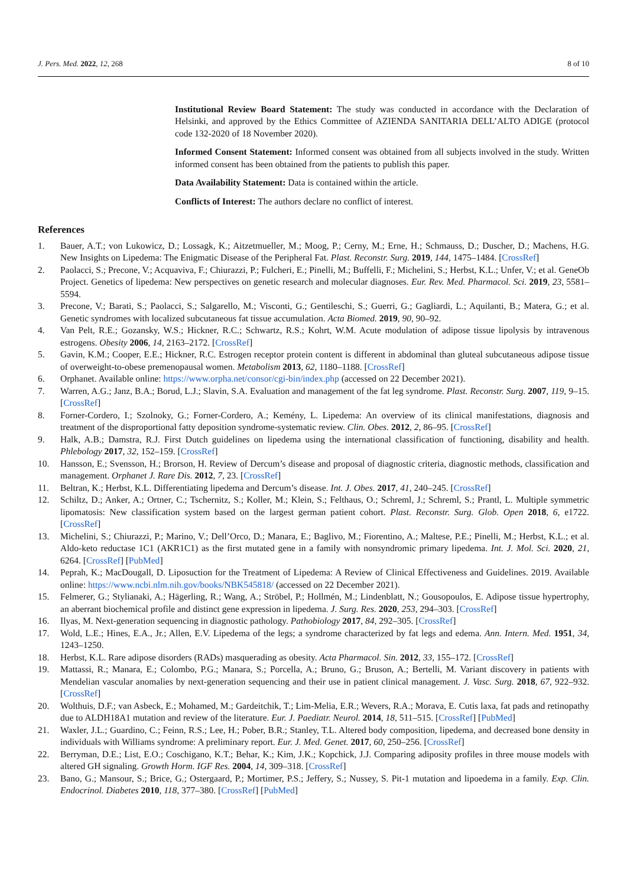J. Pers. Med. 2022, 12, 268 8 of 10
Institutional Review Board Statement: The study was conducted in accordance with the Declaration of Helsinki, and approved by the Ethics Committee of AZIENDA SANITARIA DELL’ALTO ADIGE (protocol code 132-2020 of 18 November 2020).
Informed Consent Statement: Informed consent was obtained from all subjects involved in the study. Written informed consent has been obtained from the patients to publish this paper.
Data Availability Statement: Data is contained within the article.
Conflicts of Interest: The authors declare no conflict of interest.
References
1. Bauer, A.T.; von Lukowicz, D.; Lossagk, K.; Aitzetmueller, M.; Moog, P.; Cerny, M.; Erne, H.; Schmauss, D.; Duscher, D.; Machens, H.G. New Insights on Lipedema: The Enigmatic Disease of the Peripheral Fat. Plast. Reconstr. Surg. 2019, 144, 1475–1484. [CrossRef]
2. Paolacci, S.; Precone, V.; Acquaviva, F.; Chiurazzi, P.; Fulcheri, E.; Pinelli, M.; Buffelli, F.; Michelini, S.; Herbst, K.L.; Unfer, V.; et al. GeneOb Project. Genetics of lipedema: New perspectives on genetic research and molecular diagnoses. Eur. Rev. Med. Pharmacol. Sci. 2019, 23, 5581–5594.
3. Precone, V.; Barati, S.; Paolacci, S.; Salgarello, M.; Visconti, G.; Gentileschi, S.; Guerri, G.; Gagliardi, L.; Aquilanti, B.; Matera, G.; et al. Genetic syndromes with localized subcutaneous fat tissue accumulation. Acta Biomed. 2019, 90, 90–92.
4. Van Pelt, R.E.; Gozansky, W.S.; Hickner, R.C.; Schwartz, R.S.; Kohrt, W.M. Acute modulation of adipose tissue lipolysis by intravenous estrogens. Obesity 2006, 14, 2163–2172. [CrossRef]
5. Gavin, K.M.; Cooper, E.E.; Hickner, R.C. Estrogen receptor protein content is different in abdominal than gluteal subcutaneous adipose tissue of overweight-to-obese premenopausal women. Metabolism 2013, 62, 1180–1188. [CrossRef]
6. Orphanet. Available online: https://www.orpha.net/consor/cgi-bin/index.php (accessed on 22 December 2021).
7. Warren, A.G.; Janz, B.A.; Borud, L.J.; Slavin, S.A. Evaluation and management of the fat leg syndrome. Plast. Reconstr. Surg. 2007, 119, 9–15. [CrossRef]
8. Forner-Cordero, I.; Szolnoky, G.; Forner-Cordero, A.; Kemény, L. Lipedema: An overview of its clinical manifestations, diagnosis and treatment of the disproportional fatty deposition syndrome-systematic review. Clin. Obes. 2012, 2, 86–95. [CrossRef]
9. Halk, A.B.; Damstra, R.J. First Dutch guidelines on lipedema using the international classification of functioning, disability and health. Phlebology 2017, 32, 152–159. [CrossRef]
10. Hansson, E.; Svensson, H.; Brorson, H. Review of Dercum’s disease and proposal of diagnostic criteria, diagnostic methods, classification and management. Orphanet J. Rare Dis. 2012, 7, 23. [CrossRef]
11. Beltran, K.; Herbst, K.L. Differentiating lipedema and Dercum’s disease. Int. J. Obes. 2017, 41, 240–245. [CrossRef]
12. Schiltz, D.; Anker, A.; Ortner, C.; Tschernitz, S.; Koller, M.; Klein, S.; Felthaus, O.; Schreml, J.; Schreml, S.; Prantl, L. Multiple symmetric lipomatosis: New classification system based on the largest german patient cohort. Plast. Reconstr. Surg. Glob. Open 2018, 6, e1722. [CrossRef]
13. Michelini, S.; Chiurazzi, P.; Marino, V.; Dell’Orco, D.; Manara, E.; Baglivo, M.; Fiorentino, A.; Maltese, P.E.; Pinelli, M.; Herbst, K.L.; et al. Aldo-keto reductase 1C1 (AKR1C1) as the first mutated gene in a family with nonsyndromic primary lipedema. Int. J. Mol. Sci. 2020, 21, 6264. [CrossRef] [PubMed]
14. Peprah, K.; MacDougall, D. Liposuction for the Treatment of Lipedema: A Review of Clinical Effectiveness and Guidelines. 2019. Available online: https://www.ncbi.nlm.nih.gov/books/NBK545818/ (accessed on 22 December 2021).
15. Felmerer, G.; Stylianaki, A.; Hägerling, R.; Wang, A.; Ströbel, P.; Hollmén, M.; Lindenblatt, N.; Gousopoulos, E. Adipose tissue hypertrophy, an aberrant biochemical profile and distinct gene expression in lipedema. J. Surg. Res. 2020, 253, 294–303. [CrossRef]
16. Ilyas, M. Next-generation sequencing in diagnostic pathology. Pathobiology 2017, 84, 292–305. [CrossRef]
17. Wold, L.E.; Hines, E.A., Jr.; Allen, E.V. Lipedema of the legs; a syndrome characterized by fat legs and edema. Ann. Intern. Med. 1951, 34, 1243–1250.
18. Herbst, K.L. Rare adipose disorders (RADs) masquerading as obesity. Acta Pharmacol. Sin. 2012, 33, 155–172. [CrossRef]
19. Mattassi, R.; Manara, E.; Colombo, P.G.; Manara, S.; Porcella, A.; Bruno, G.; Bruson, A.; Bertelli, M. Variant discovery in patients with Mendelian vascular anomalies by next-generation sequencing and their use in patient clinical management. J. Vasc. Surg. 2018, 67, 922–932. [CrossRef]
20. Wolthuis, D.F.; van Asbeck, E.; Mohamed, M.; Gardeitchik, T.; Lim-Melia, E.R.; Wevers, R.A.; Morava, E. Cutis laxa, fat pads and retinopathy due to ALDH18A1 mutation and review of the literature. Eur. J. Paediatr. Neurol. 2014, 18, 511–515. [CrossRef] [PubMed]
21. Waxler, J.L.; Guardino, C.; Feinn, R.S.; Lee, H.; Pober, B.R.; Stanley, T.L. Altered body composition, lipedema, and decreased bone density in individuals with Williams syndrome: A preliminary report. Eur. J. Med. Genet. 2017, 60, 250–256. [CrossRef]
22. Berryman, D.E.; List, E.O.; Coschigano, K.T.; Behar, K.; Kim, J.K.; Kopchick, J.J. Comparing adiposity profiles in three mouse models with altered GH signaling. Growth Horm. IGF Res. 2004, 14, 309–318. [CrossRef]
23. Bano, G.; Mansour, S.; Brice, G.; Ostergaard, P.; Mortimer, P.S.; Jeffery, S.; Nussey, S. Pit-1 mutation and lipoedema in a family. Exp. Clin. Endocrinol. Diabetes 2010, 118, 377–380. [CrossRef] [PubMed]